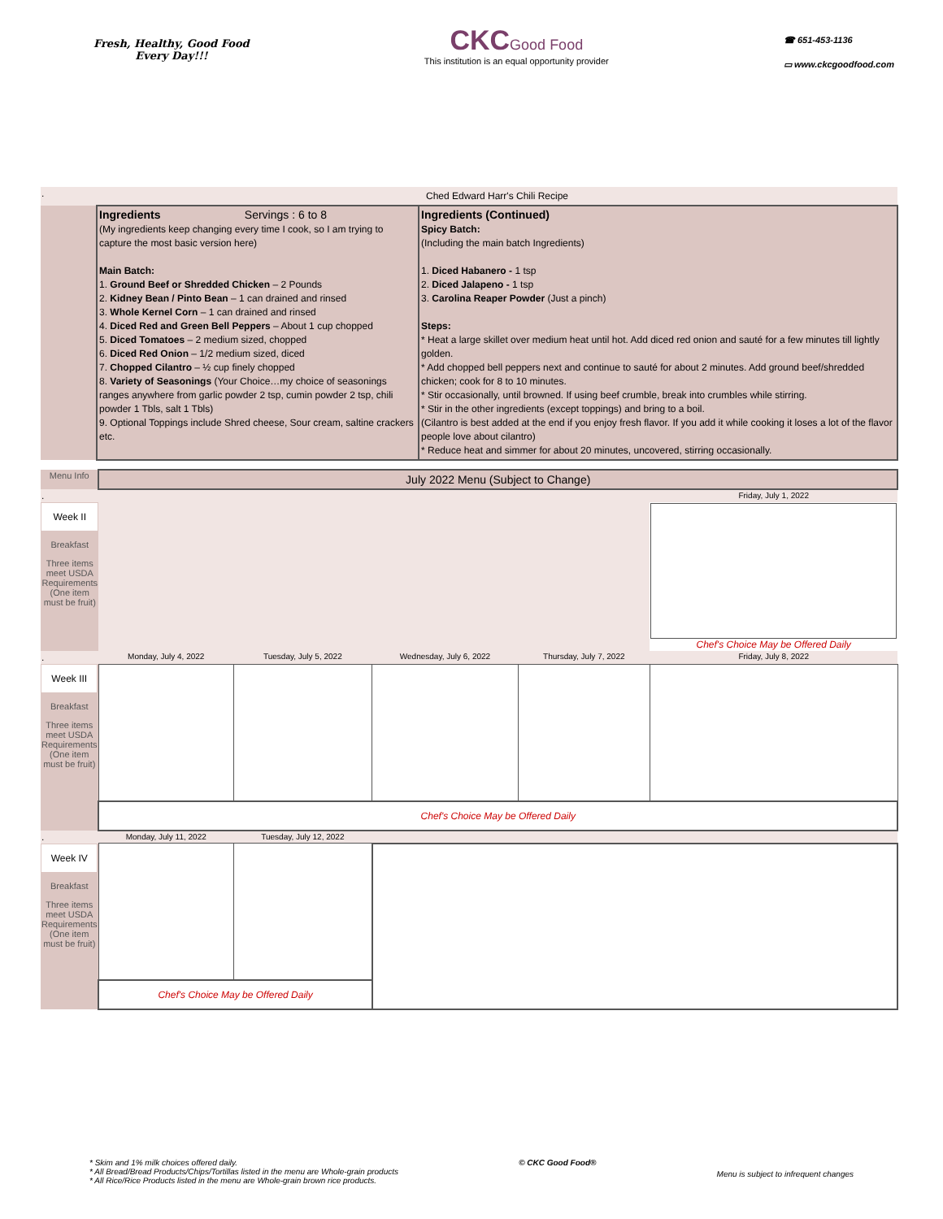Fresh, Healthy, Good Food
Every Day!!!
CKC Good Food
This institution is an equal opportunity provider
☎ 651-453-1136
▭ www.ckcgoodfood.com
| . | Ched Edward Harr's Chili Recipe | |
| | Ingredients Servings : 6 to 8 (My ingredients keep changing every time I cook, so I am trying to capture the most basic version here) Main Batch: 1. Ground Beef or Shredded Chicken – 2 Pounds 2. Kidney Bean / Pinto Bean – 1 can drained and rinsed 3. Whole Kernel Corn – 1 can drained and rinsed 4. Diced Red and Green Bell Peppers – About 1 cup chopped 5. Diced Tomatoes – 2 medium sized, chopped 6. Diced Red Onion – 1/2 medium sized, diced 7. Chopped Cilantro – ½ cup finely chopped 8. Variety of Seasonings (Your Choice…my choice of seasonings ranges anywhere from garlic powder 2 tsp, cumin powder 2 tsp, chili powder 1 Tbls, salt 1 Tbls) 9. Optional Toppings include Shred cheese, Sour cream, saltine crackers etc. | Ingredients (Continued) Spicy Batch: (Including the main batch Ingredients) 1. Diced Habanero - 1 tsp 2. Diced Jalapeno - 1 tsp 3. Carolina Reaper Powder (Just a pinch) Steps: * Heat a large skillet over medium heat until hot. Add diced red onion and sauté for a few minutes till lightly golden. * Add chopped bell peppers next and continue to sauté for about 2 minutes. Add ground beef/shredded chicken; cook for 8 to 10 minutes. * Stir occasionally, until browned. If using beef crumble, break into crumbles while stirring. * Stir in the other ingredients (except toppings) and bring to a boil. (Cilantro is best added at the end if you enjoy fresh flavor. If you add it while cooking it loses a lot of the flavor people love about cilantro) * Reduce heat and simmer for about 20 minutes, uncovered, stirring occasionally. |
| Menu Info | July 2022 Menu (Subject to Change) | | | | |
| . | | | | | Friday, July 1, 2022 |
| Week II Breakfast Three items meet USDA Requirements (One item must be fruit) | | | | | Chef's Choice May be Offered Daily |
| . | Monday, July 4, 2022 | Tuesday, July 5, 2022 | Wednesday, July 6, 2022 | Thursday, July 7, 2022 | Friday, July 8, 2022 |
| Week III Breakfast Three items meet USDA Requirements (One item must be fruit) | | | | | |
| | Chef's Choice May be Offered Daily | | | | |
| . | Monday, July 11, 2022 | Tuesday, July 12, 2022 | | | |
| Week IV Breakfast Three items meet USDA Requirements (One item must be fruit) | | | | | |
| | Chef's Choice May be Offered Daily | | | | |
* Skim and 1% milk choices offered daily.
* All Bread/Bread Products/Chips/Tortillas listed in the menu are Whole-grain products
* All Rice/Rice Products listed in the menu are Whole-grain brown rice products.
© CKC Good Food®
Menu is subject to infrequent changes